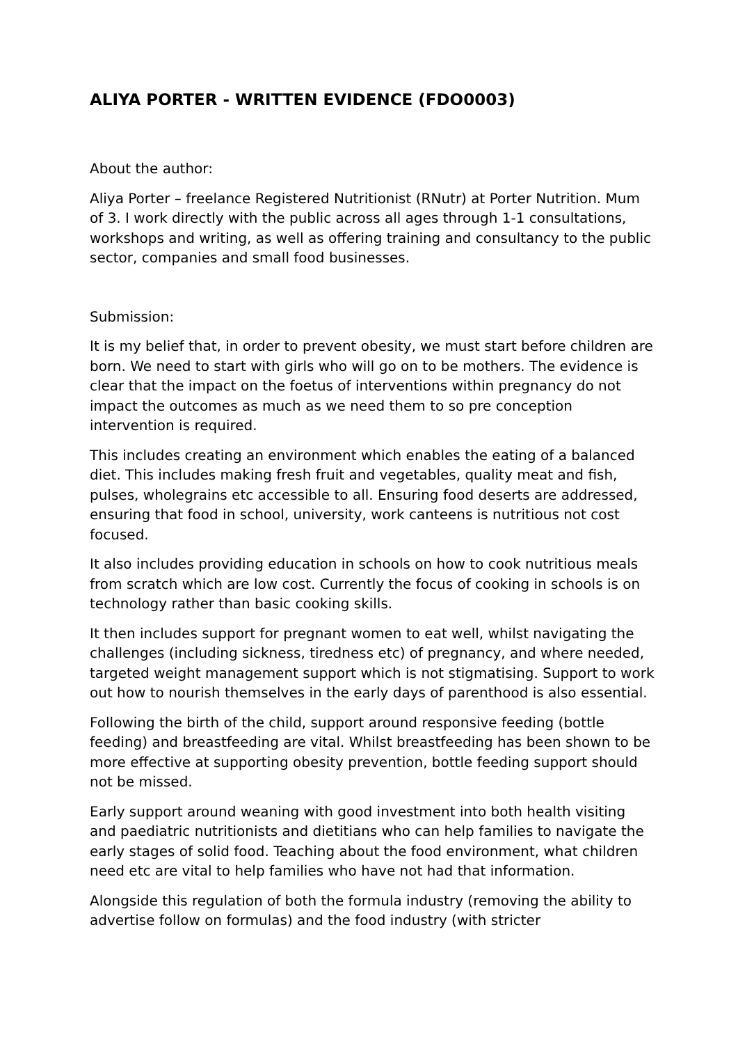ALIYA PORTER - WRITTEN EVIDENCE (FDO0003)
About the author:
Aliya Porter – freelance Registered Nutritionist (RNutr) at Porter Nutrition. Mum of 3. I work directly with the public across all ages through 1-1 consultations, workshops and writing, as well as offering training and consultancy to the public sector, companies and small food businesses.
Submission:
It is my belief that, in order to prevent obesity, we must start before children are born. We need to start with girls who will go on to be mothers. The evidence is clear that the impact on the foetus of interventions within pregnancy do not impact the outcomes as much as we need them to so pre conception intervention is required.
This includes creating an environment which enables the eating of a balanced diet. This includes making fresh fruit and vegetables, quality meat and fish, pulses, wholegrains etc accessible to all. Ensuring food deserts are addressed, ensuring that food in school, university, work canteens is nutritious not cost focused.
It also includes providing education in schools on how to cook nutritious meals from scratch which are low cost. Currently the focus of cooking in schools is on technology rather than basic cooking skills.
It then includes support for pregnant women to eat well, whilst navigating the challenges (including sickness, tiredness etc) of pregnancy, and where needed, targeted weight management support which is not stigmatising. Support to work out how to nourish themselves in the early days of parenthood is also essential.
Following the birth of the child, support around responsive feeding (bottle feeding) and breastfeeding are vital. Whilst breastfeeding has been shown to be more effective at supporting obesity prevention, bottle feeding support should not be missed.
Early support around weaning with good investment into both health visiting and paediatric nutritionists and dietitians who can help families to navigate the early stages of solid food. Teaching about the food environment, what children need etc are vital to help families who have not had that information.
Alongside this regulation of both the formula industry (removing the ability to advertise follow on formulas) and the food industry (with stricter